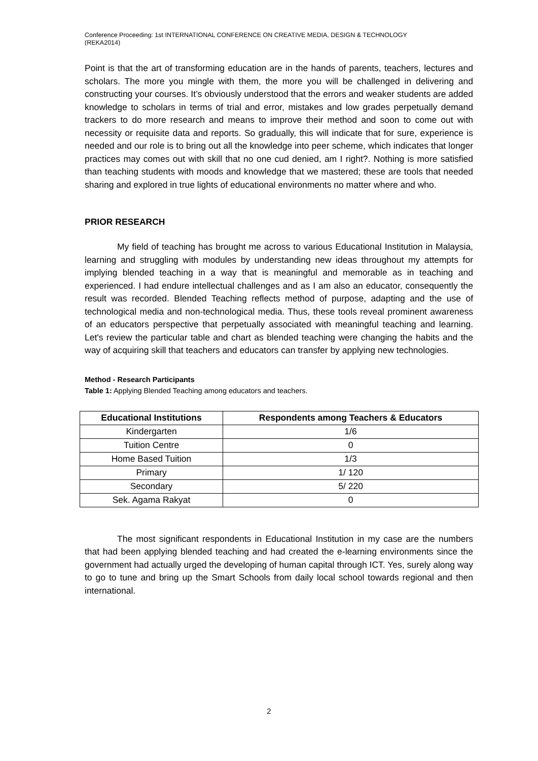Conference Proceeding: 1st INTERNATIONAL CONFERENCE ON CREATIVE MEDIA, DESIGN & TECHNOLOGY
(REKA2014)
Point is that the art of transforming education are in the hands of parents, teachers, lectures and scholars. The more you mingle with them, the more you will be challenged in delivering and constructing your courses. It’s obviously understood that the errors and weaker students are added knowledge to scholars in terms of trial and error, mistakes and low grades perpetually demand trackers to do more research and means to improve their method and soon to come out with necessity or requisite data and reports. So gradually, this will indicate that for sure, experience is needed and our role is to bring out all the knowledge into peer scheme, which indicates that longer practices may comes out with skill that no one cud denied, am I right?. Nothing is more satisfied than teaching students with moods and knowledge that we mastered; these are tools that needed sharing and explored in true lights of educational environments no matter where and who.
PRIOR RESEARCH
My field of teaching has brought me across to various Educational Institution in Malaysia, learning and struggling with modules by understanding new ideas throughout my attempts for implying blended teaching in a way that is meaningful and memorable as in teaching and experienced. I had endure intellectual challenges and as I am also an educator, consequently the result was recorded. Blended Teaching reflects method of purpose, adapting and the use of technological media and non-technological media. Thus, these tools reveal prominent awareness of an educators perspective that perpetually associated with meaningful teaching and learning. Let's review the particular table and chart as blended teaching were changing the habits and the way of acquiring skill that teachers and educators can transfer by applying new technologies.
Method - Research Participants
Table 1: Applying Blended Teaching among educators and teachers.
| Educational Institutions | Respondents among Teachers & Educators |
| --- | --- |
| Kindergarten | 1/6 |
| Tuition Centre | 0 |
| Home Based Tuition | 1/3 |
| Primary | 1/ 120 |
| Secondary | 5/ 220 |
| Sek. Agama Rakyat | 0 |
The most significant respondents in Educational Institution in my case are the numbers that had been applying blended teaching and had created the e-learning environments since the government had actually urged the developing of human capital through ICT. Yes, surely along way to go to tune and bring up the Smart Schools from daily local school towards regional and then international.
2